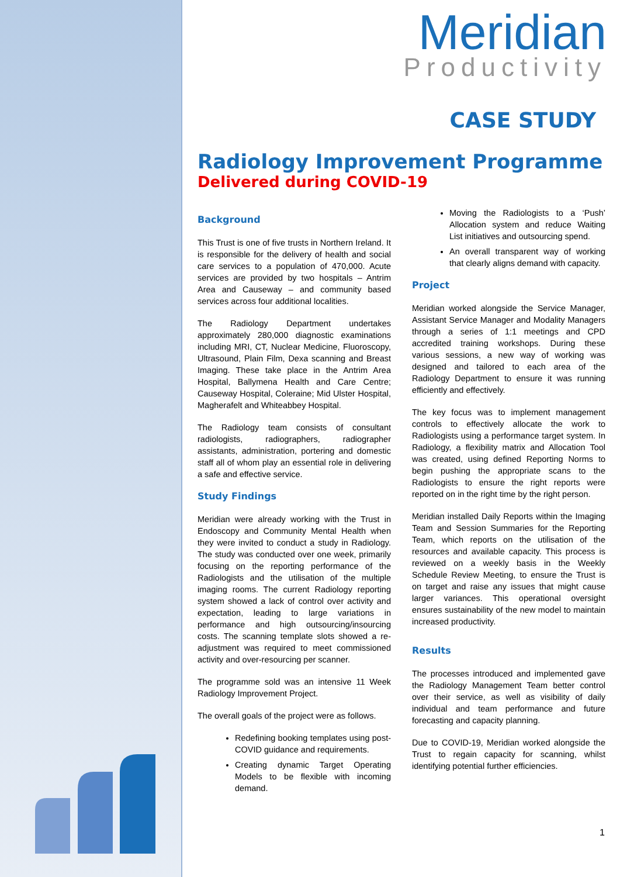Meridian
Productivity
CASE STUDY
Radiology Improvement Programme
Delivered during COVID-19
Background
This Trust is one of five trusts in Northern Ireland. It is responsible for the delivery of health and social care services to a population of 470,000. Acute services are provided by two hospitals – Antrim Area and Causeway – and community based services across four additional localities.
The Radiology Department undertakes approximately 280,000 diagnostic examinations including MRI, CT, Nuclear Medicine, Fluoroscopy, Ultrasound, Plain Film, Dexa scanning and Breast Imaging. These take place in the Antrim Area Hospital, Ballymena Health and Care Centre; Causeway Hospital, Coleraine; Mid Ulster Hospital, Magherafelt and Whiteabbey Hospital.
The Radiology team consists of consultant radiologists, radiographers, radiographer assistants, administration, portering and domestic staff all of whom play an essential role in delivering a safe and effective service.
Study Findings
Meridian were already working with the Trust in Endoscopy and Community Mental Health when they were invited to conduct a study in Radiology. The study was conducted over one week, primarily focusing on the reporting performance of the Radiologists and the utilisation of the multiple imaging rooms. The current Radiology reporting system showed a lack of control over activity and expectation, leading to large variations in performance and high outsourcing/insourcing costs. The scanning template slots showed a re-adjustment was required to meet commissioned activity and over-resourcing per scanner.
The programme sold was an intensive 11 Week Radiology Improvement Project.
The overall goals of the project were as follows.
Redefining booking templates using post-COVID guidance and requirements.
Creating dynamic Target Operating Models to be flexible with incoming demand.
Moving the Radiologists to a ‘Push’ Allocation system and reduce Waiting List initiatives and outsourcing spend.
An overall transparent way of working that clearly aligns demand with capacity.
Project
Meridian worked alongside the Service Manager, Assistant Service Manager and Modality Managers through a series of 1:1 meetings and CPD accredited training workshops. During these various sessions, a new way of working was designed and tailored to each area of the Radiology Department to ensure it was running efficiently and effectively.
The key focus was to implement management controls to effectively allocate the work to Radiologists using a performance target system. In Radiology, a flexibility matrix and Allocation Tool was created, using defined Reporting Norms to begin pushing the appropriate scans to the Radiologists to ensure the right reports were reported on in the right time by the right person.
Meridian installed Daily Reports within the Imaging Team and Session Summaries for the Reporting Team, which reports on the utilisation of the resources and available capacity. This process is reviewed on a weekly basis in the Weekly Schedule Review Meeting, to ensure the Trust is on target and raise any issues that might cause larger variances. This operational oversight ensures sustainability of the new model to maintain increased productivity.
Results
The processes introduced and implemented gave the Radiology Management Team better control over their service, as well as visibility of daily individual and team performance and future forecasting and capacity planning.
Due to COVID-19, Meridian worked alongside the Trust to regain capacity for scanning, whilst identifying potential further efficiencies.
1